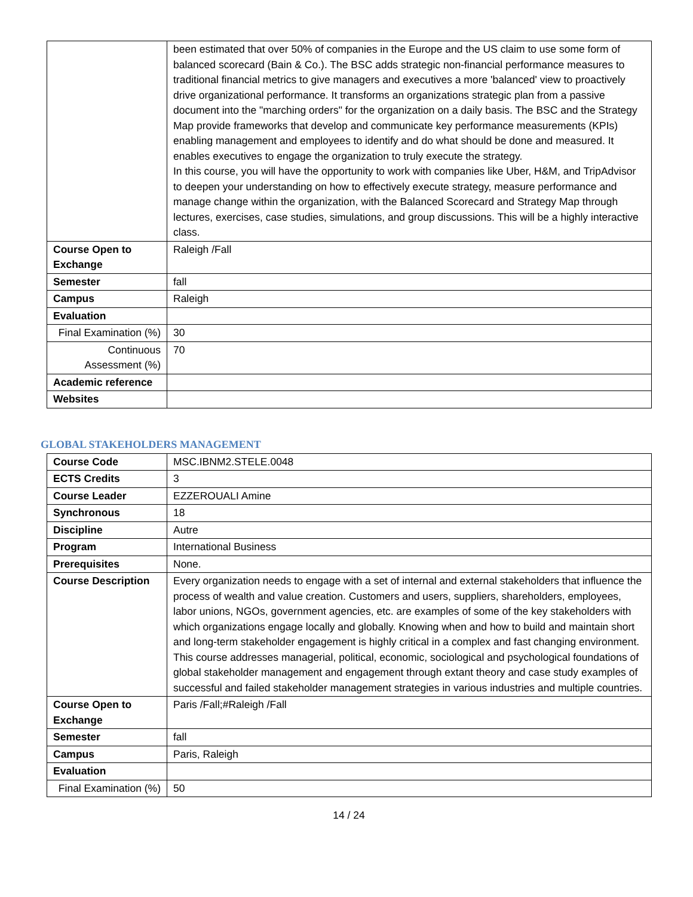| | been estimated that over 50% of companies in the Europe and the US claim to use some form of balanced scorecard (Bain & Co.). The BSC adds strategic non-financial performance measures to traditional financial metrics to give managers and executives a more 'balanced' view to proactively drive organizational performance. It transforms an organizations strategic plan from a passive document into the "marching orders" for the organization on a daily basis. The BSC and the Strategy Map provide frameworks that develop and communicate key performance measurements (KPIs) enabling management and employees to identify and do what should be done and measured. It enables executives to engage the organization to truly execute the strategy. In this course, you will have the opportunity to work with companies like Uber, H&M, and TripAdvisor to deepen your understanding on how to effectively execute strategy, measure performance and manage change within the organization, with the Balanced Scorecard and Strategy Map through lectures, exercises, case studies, simulations, and group discussions. This will be a highly interactive class. |
| Course Open to Exchange | Raleigh /Fall |
| Semester | fall |
| Campus | Raleigh |
| Evaluation | |
| Final Examination (%) | 30 |
| Continuous Assessment (%) | 70 |
| Academic reference | |
| Websites | |
GLOBAL STAKEHOLDERS MANAGEMENT
| Course Code | MSC.IBNM2.STELE.0048 |
| ECTS Credits | 3 |
| Course Leader | EZZEROUALI Amine |
| Synchronous | 18 |
| Discipline | Autre |
| Program | International Business |
| Prerequisites | None. |
| Course Description | Every organization needs to engage with a set of internal and external stakeholders that influence the process of wealth and value creation. Customers and users, suppliers, shareholders, employees, labor unions, NGOs, government agencies, etc. are examples of some of the key stakeholders with which organizations engage locally and globally. Knowing when and how to build and maintain short and long-term stakeholder engagement is highly critical in a complex and fast changing environment. This course addresses managerial, political, economic, sociological and psychological foundations of global stakeholder management and engagement through extant theory and case study examples of successful and failed stakeholder management strategies in various industries and multiple countries. |
| Course Open to Exchange | Paris /Fall;#Raleigh /Fall |
| Semester | fall |
| Campus | Paris, Raleigh |
| Evaluation | |
| Final Examination (%) | 50 |
14 / 24